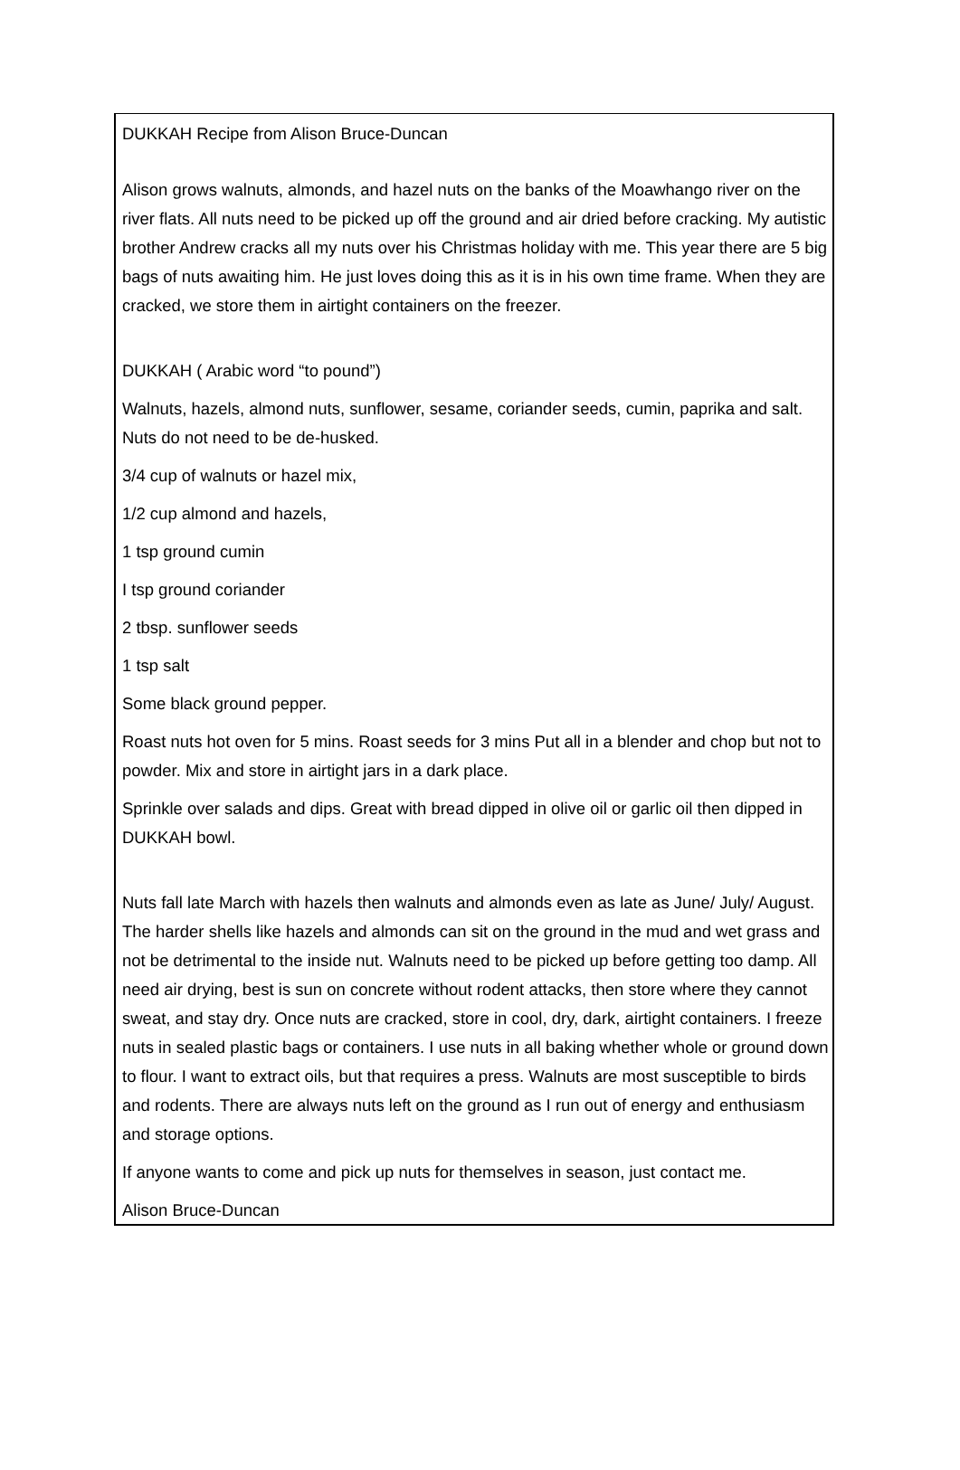DUKKAH Recipe from Alison Bruce-Duncan
Alison grows walnuts, almonds, and hazel nuts on the banks of the Moawhango river on the river flats. All nuts need to be picked up off the ground and air dried before cracking. My autistic brother Andrew cracks all my nuts over his Christmas holiday with me. This year there are 5 big bags of nuts awaiting him. He just loves doing this as it is in his own time frame. When they are cracked, we store them in airtight containers on the freezer.
DUKKAH ( Arabic word “to pound”)
Walnuts, hazels, almond nuts, sunflower, sesame, coriander seeds, cumin, paprika and salt. Nuts do not need to be de-husked.
3/4 cup of walnuts or hazel mix,
1/2 cup almond and hazels,
1 tsp ground cumin
I tsp ground coriander
2 tbsp. sunflower seeds
1 tsp salt
Some black ground pepper.
Roast nuts hot oven for 5 mins. Roast seeds for 3 mins Put all in a blender and chop but not to powder. Mix and store in airtight jars in a dark place.
Sprinkle over salads and dips. Great with bread dipped in olive oil or garlic oil then dipped in DUKKAH bowl.
Nuts fall late March with hazels then walnuts and almonds even as late as June/ July/ August. The harder shells like hazels and almonds can sit on the ground in the mud and wet grass and not be detrimental to the inside nut. Walnuts need to be picked up before getting too damp. All need air drying, best is sun on concrete without rodent attacks, then store where they cannot sweat, and stay dry. Once nuts are cracked, store in cool, dry, dark, airtight containers. I freeze nuts in sealed plastic bags or containers. I use nuts in all baking whether whole or ground down to flour. I want to extract oils, but that requires a press. Walnuts are most susceptible to birds and rodents. There are always nuts left on the ground as I run out of energy and enthusiasm and storage options.
If anyone wants to come and pick up nuts for themselves in season, just contact me.
Alison Bruce-Duncan